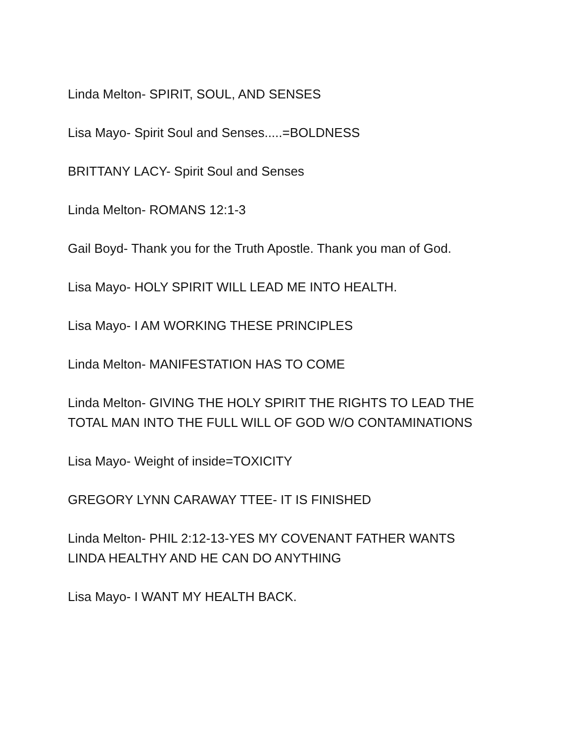Linda Melton- SPIRIT, SOUL, AND SENSES
Lisa Mayo- Spirit Soul and Senses.....=BOLDNESS
BRITTANY LACY- Spirit Soul and Senses
Linda Melton- ROMANS 12:1-3
Gail Boyd- Thank you for the Truth Apostle. Thank you man of God.
Lisa Mayo- HOLY SPIRIT WILL LEAD ME INTO HEALTH.
Lisa Mayo- I AM WORKING THESE PRINCIPLES
Linda Melton- MANIFESTATION HAS TO COME
Linda Melton- GIVING THE HOLY SPIRIT THE RIGHTS TO LEAD THE
TOTAL MAN INTO THE FULL WILL OF GOD W/O CONTAMINATIONS
Lisa Mayo- Weight of inside=TOXICITY
GREGORY LYNN CARAWAY TTEE- IT IS FINISHED
Linda Melton- PHIL 2:12-13-YES MY COVENANT FATHER WANTS
LINDA HEALTHY AND HE CAN DO ANYTHING
Lisa Mayo- I WANT MY HEALTH BACK.